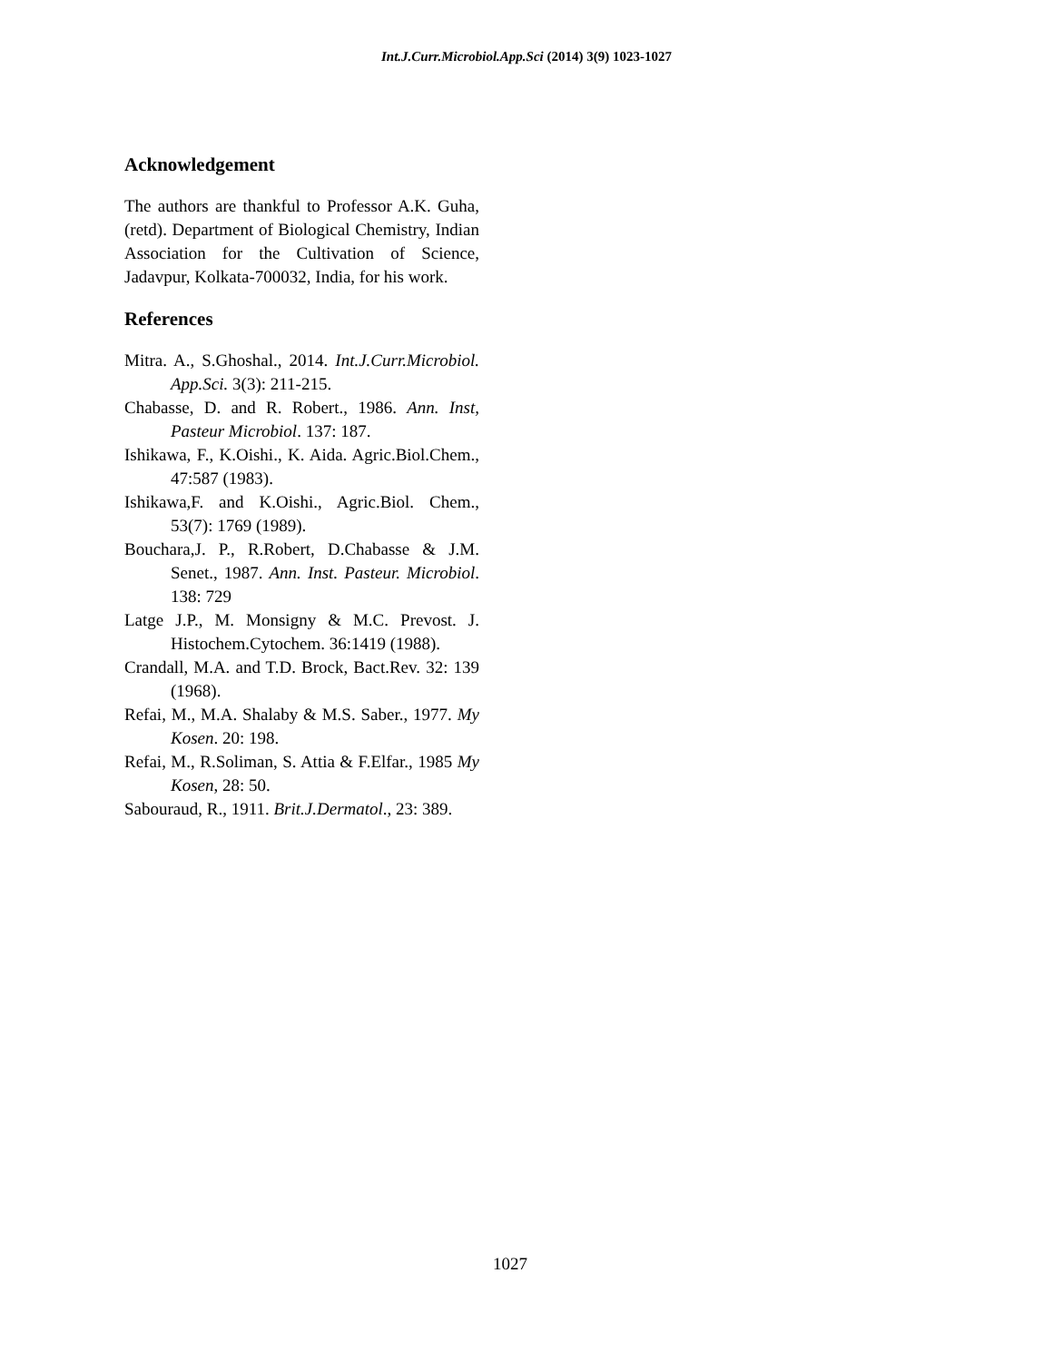Int.J.Curr.Microbiol.App.Sci (2014) 3(9) 1023-1027
Acknowledgement
The authors are thankful to Professor A.K. Guha, (retd). Department of Biological Chemistry, Indian Association for the Cultivation of Science, Jadavpur, Kolkata-700032, India, for his work.
References
Mitra. A., S.Ghoshal., 2014. Int.J.Curr.Microbiol. App.Sci. 3(3): 211-215.
Chabasse, D. and R. Robert., 1986. Ann. Inst, Pasteur Microbiol. 137: 187.
Ishikawa, F., K.Oishi., K. Aida. Agric.Biol.Chem., 47:587 (1983).
Ishikawa,F. and K.Oishi., Agric.Biol. Chem., 53(7): 1769 (1989).
Bouchara,J. P., R.Robert, D.Chabasse & J.M. Senet., 1987. Ann. Inst. Pasteur. Microbiol. 138: 729
Latge J.P., M. Monsigny & M.C. Prevost. J. Histochem.Cytochem. 36:1419 (1988).
Crandall, M.A. and T.D. Brock, Bact.Rev. 32: 139 (1968).
Refai, M., M.A. Shalaby & M.S. Saber., 1977. My Kosen. 20: 198.
Refai, M., R.Soliman, S. Attia & F.Elfar., 1985 My Kosen, 28: 50.
Sabouraud, R., 1911. Brit.J.Dermatol., 23: 389.
1027